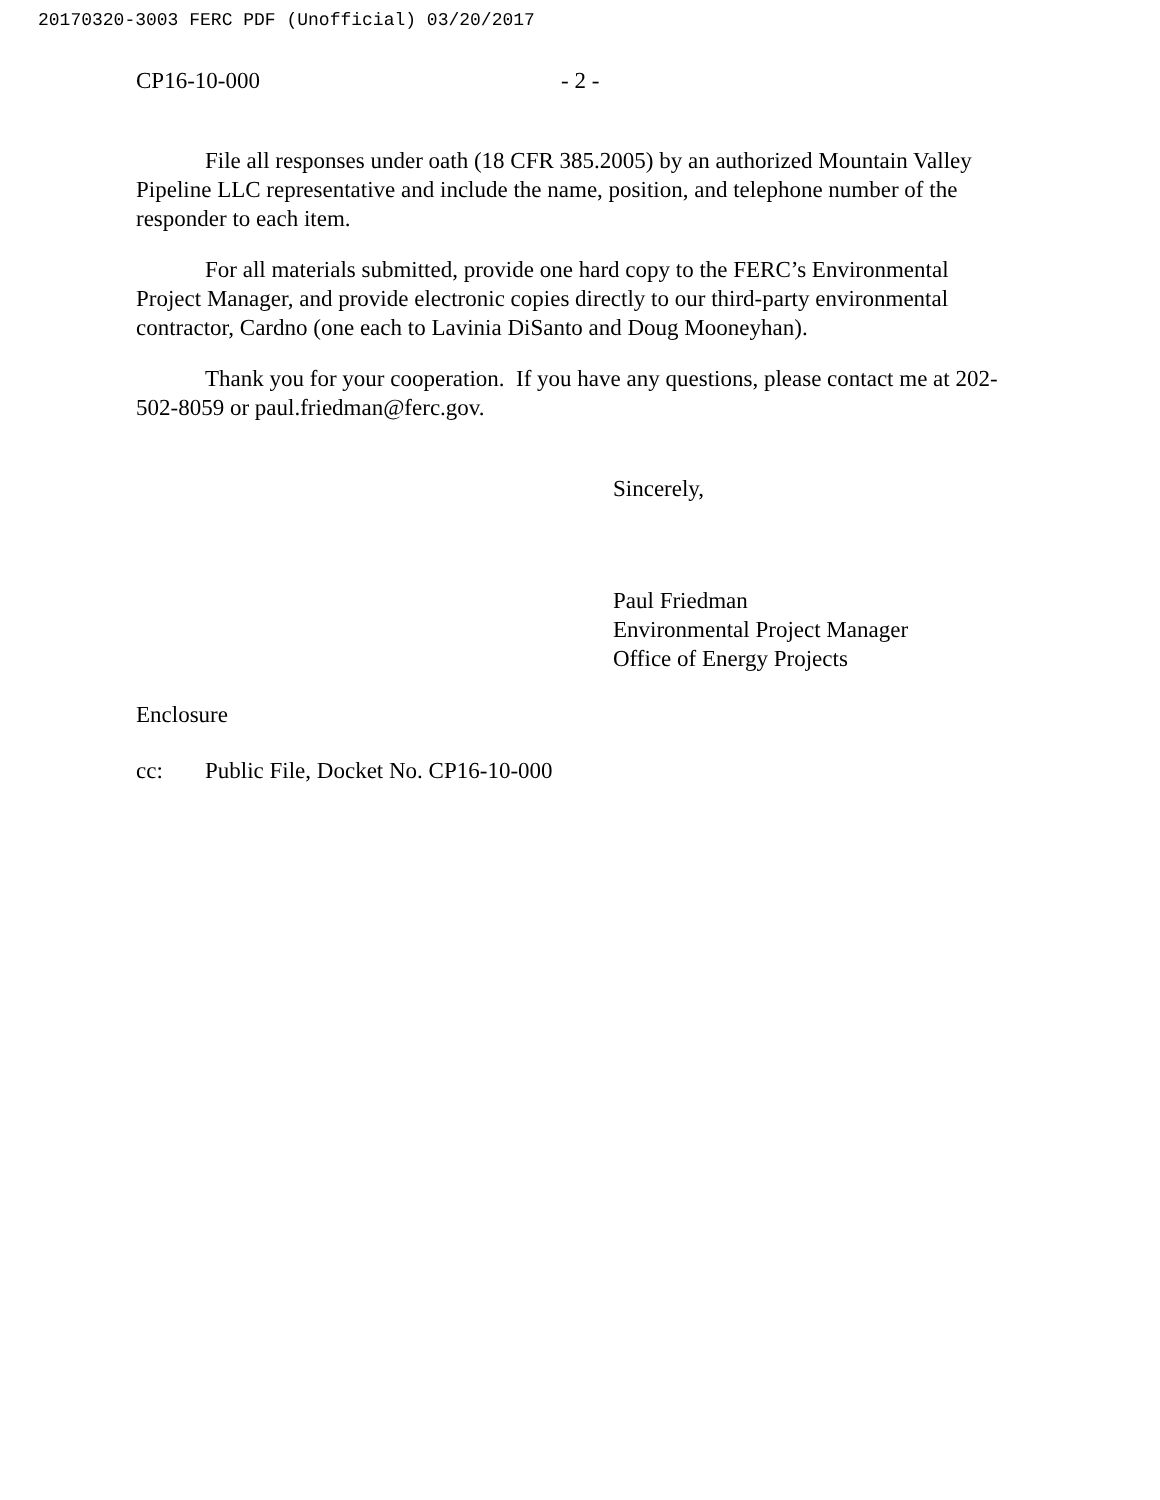20170320-3003 FERC PDF (Unofficial) 03/20/2017
CP16-10-000 - 2 -
File all responses under oath (18 CFR 385.2005) by an authorized Mountain Valley Pipeline LLC representative and include the name, position, and telephone number of the responder to each item.
For all materials submitted, provide one hard copy to the FERC’s Environmental Project Manager, and provide electronic copies directly to our third-party environmental contractor, Cardno (one each to Lavinia DiSanto and Doug Mooneyhan).
Thank you for your cooperation. If you have any questions, please contact me at 202-502-8059 or paul.friedman@ferc.gov.
Sincerely,
Paul Friedman
Environmental Project Manager
Office of Energy Projects
Enclosure
cc: Public File, Docket No. CP16-10-000